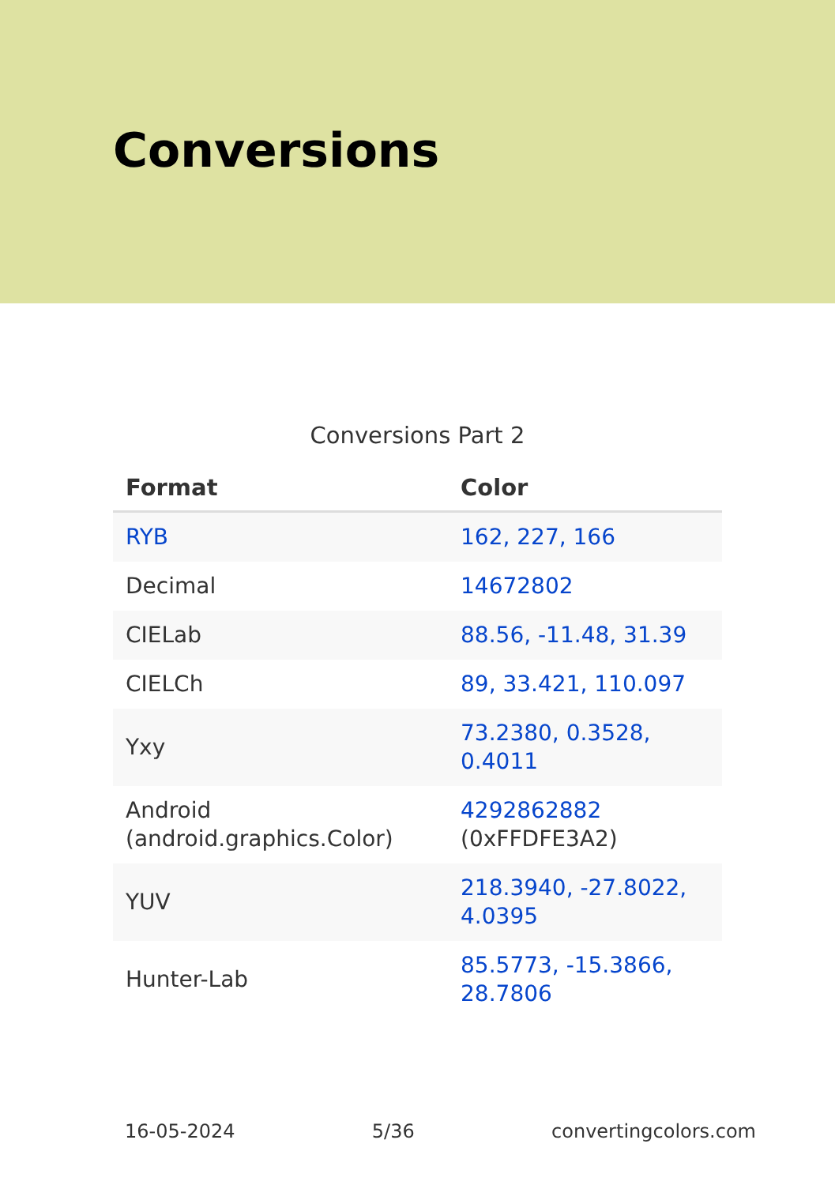Conversions
Conversions Part 2
| Format | Color |
| --- | --- |
| RYB | 162, 227, 166 |
| Decimal | 14672802 |
| CIELab | 88.56, -11.48, 31.39 |
| CIELCh | 89, 33.421, 110.097 |
| Yxy | 73.2380, 0.3528, 0.4011 |
| Android (android.graphics.Color) | 4292862882 (0xFFDFE3A2) |
| YUV | 218.3940, -27.8022, 4.0395 |
| Hunter-Lab | 85.5773, -15.3866, 28.7806 |
16-05-2024 5/36 convertingcolors.com